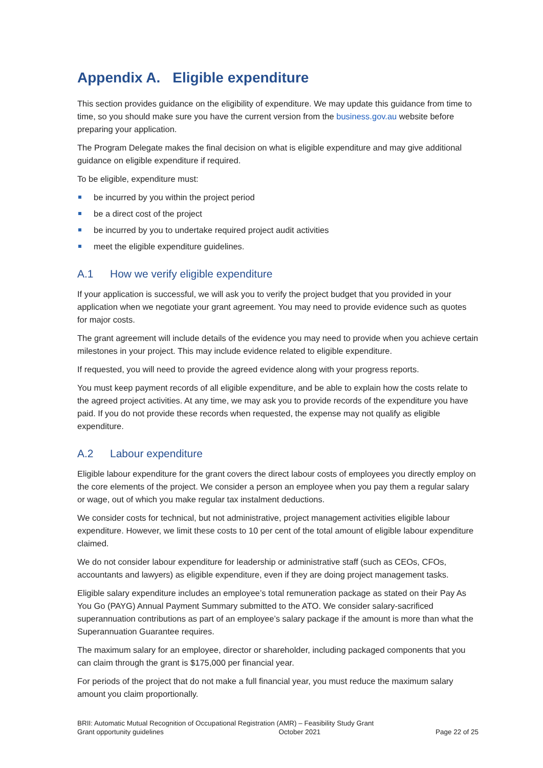Appendix A. Eligible expenditure
This section provides guidance on the eligibility of expenditure. We may update this guidance from time to time, so you should make sure you have the current version from the business.gov.au website before preparing your application.
The Program Delegate makes the final decision on what is eligible expenditure and may give additional guidance on eligible expenditure if required.
To be eligible, expenditure must:
be incurred by you within the project period
be a direct cost of the project
be incurred by you to undertake required project audit activities
meet the eligible expenditure guidelines.
A.1 How we verify eligible expenditure
If your application is successful, we will ask you to verify the project budget that you provided in your application when we negotiate your grant agreement. You may need to provide evidence such as quotes for major costs.
The grant agreement will include details of the evidence you may need to provide when you achieve certain milestones in your project. This may include evidence related to eligible expenditure.
If requested, you will need to provide the agreed evidence along with your progress reports.
You must keep payment records of all eligible expenditure, and be able to explain how the costs relate to the agreed project activities. At any time, we may ask you to provide records of the expenditure you have paid. If you do not provide these records when requested, the expense may not qualify as eligible expenditure.
A.2 Labour expenditure
Eligible labour expenditure for the grant covers the direct labour costs of employees you directly employ on the core elements of the project. We consider a person an employee when you pay them a regular salary or wage, out of which you make regular tax instalment deductions.
We consider costs for technical, but not administrative, project management activities eligible labour expenditure. However, we limit these costs to 10 per cent of the total amount of eligible labour expenditure claimed.
We do not consider labour expenditure for leadership or administrative staff (such as CEOs, CFOs, accountants and lawyers) as eligible expenditure, even if they are doing project management tasks.
Eligible salary expenditure includes an employee’s total remuneration package as stated on their Pay As You Go (PAYG) Annual Payment Summary submitted to the ATO. We consider salary-sacrificed superannuation contributions as part of an employee’s salary package if the amount is more than what the Superannuation Guarantee requires.
The maximum salary for an employee, director or shareholder, including packaged components that you can claim through the grant is $175,000 per financial year.
For periods of the project that do not make a full financial year, you must reduce the maximum salary amount you claim proportionally.
BRII: Automatic Mutual Recognition of Occupational Registration (AMR) – Feasibility Study Grant
Grant opportunity guidelines October 2021 Page 22 of 25